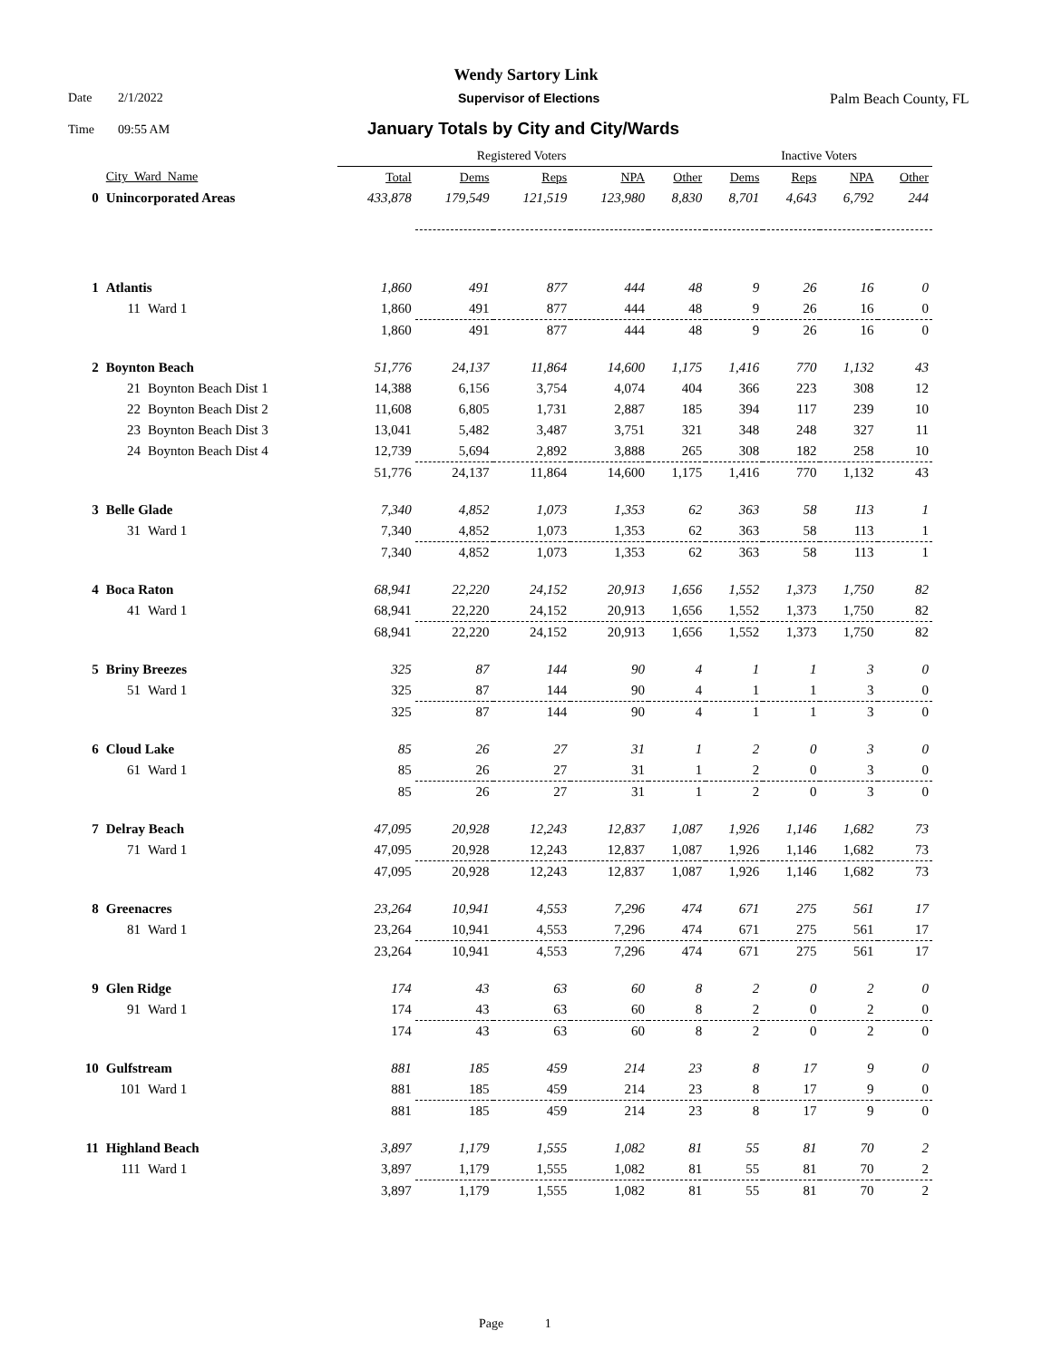Wendy Sartory Link
Date 2/1/2022 Supervisor of Elections Palm Beach County, FL
Time 09:55 AM
January Totals by City and City/Wards
| | | | Registered Voters | | | | | Inactive Voters | | | |
| --- | --- | --- | --- | --- | --- | --- | --- | --- | --- | --- | --- |
| | City_Ward_Name | | Total | Dems | Reps | NPA | Other | Dems | Reps | NPA | Other |
| 0 | Unincorporated Areas | | 433,878 | 179,549 | 121,519 | 123,980 | 8,830 | 8,701 | 4,643 | 6,792 | 244 |
| 1 | Atlantis | | 1,860 | 491 | 877 | 444 | 48 | 9 | 26 | 16 | 0 |
| | 11 | Ward 1 | 1,860 | 491 | 877 | 444 | 48 | 9 | 26 | 16 | 0 |
| | | | 1,860 | 491 | 877 | 444 | 48 | 9 | 26 | 16 | 0 |
| 2 | Boynton Beach | | 51,776 | 24,137 | 11,864 | 14,600 | 1,175 | 1,416 | 770 | 1,132 | 43 |
| | 21 | Boynton Beach Dist 1 | 14,388 | 6,156 | 3,754 | 4,074 | 404 | 366 | 223 | 308 | 12 |
| | 22 | Boynton Beach Dist 2 | 11,608 | 6,805 | 1,731 | 2,887 | 185 | 394 | 117 | 239 | 10 |
| | 23 | Boynton Beach Dist 3 | 13,041 | 5,482 | 3,487 | 3,751 | 321 | 348 | 248 | 327 | 11 |
| | 24 | Boynton Beach Dist 4 | 12,739 | 5,694 | 2,892 | 3,888 | 265 | 308 | 182 | 258 | 10 |
| | | | 51,776 | 24,137 | 11,864 | 14,600 | 1,175 | 1,416 | 770 | 1,132 | 43 |
| 3 | Belle Glade | | 7,340 | 4,852 | 1,073 | 1,353 | 62 | 363 | 58 | 113 | 1 |
| | 31 | Ward 1 | 7,340 | 4,852 | 1,073 | 1,353 | 62 | 363 | 58 | 113 | 1 |
| | | | 7,340 | 4,852 | 1,073 | 1,353 | 62 | 363 | 58 | 113 | 1 |
| 4 | Boca Raton | | 68,941 | 22,220 | 24,152 | 20,913 | 1,656 | 1,552 | 1,373 | 1,750 | 82 |
| | 41 | Ward 1 | 68,941 | 22,220 | 24,152 | 20,913 | 1,656 | 1,552 | 1,373 | 1,750 | 82 |
| | | | 68,941 | 22,220 | 24,152 | 20,913 | 1,656 | 1,552 | 1,373 | 1,750 | 82 |
| 5 | Briny Breezes | | 325 | 87 | 144 | 90 | 4 | 1 | 1 | 3 | 0 |
| | 51 | Ward 1 | 325 | 87 | 144 | 90 | 4 | 1 | 1 | 3 | 0 |
| | | | 325 | 87 | 144 | 90 | 4 | 1 | 1 | 3 | 0 |
| 6 | Cloud Lake | | 85 | 26 | 27 | 31 | 1 | 2 | 0 | 3 | 0 |
| | 61 | Ward 1 | 85 | 26 | 27 | 31 | 1 | 2 | 0 | 3 | 0 |
| | | | 85 | 26 | 27 | 31 | 1 | 2 | 0 | 3 | 0 |
| 7 | Delray Beach | | 47,095 | 20,928 | 12,243 | 12,837 | 1,087 | 1,926 | 1,146 | 1,682 | 73 |
| | 71 | Ward 1 | 47,095 | 20,928 | 12,243 | 12,837 | 1,087 | 1,926 | 1,146 | 1,682 | 73 |
| | | | 47,095 | 20,928 | 12,243 | 12,837 | 1,087 | 1,926 | 1,146 | 1,682 | 73 |
| 8 | Greenacres | | 23,264 | 10,941 | 4,553 | 7,296 | 474 | 671 | 275 | 561 | 17 |
| | 81 | Ward 1 | 23,264 | 10,941 | 4,553 | 7,296 | 474 | 671 | 275 | 561 | 17 |
| | | | 23,264 | 10,941 | 4,553 | 7,296 | 474 | 671 | 275 | 561 | 17 |
| 9 | Glen Ridge | | 174 | 43 | 63 | 60 | 8 | 2 | 0 | 2 | 0 |
| | 91 | Ward 1 | 174 | 43 | 63 | 60 | 8 | 2 | 0 | 2 | 0 |
| | | | 174 | 43 | 63 | 60 | 8 | 2 | 0 | 2 | 0 |
| 10 | Gulfstream | | 881 | 185 | 459 | 214 | 23 | 8 | 17 | 9 | 0 |
| | 101 | Ward 1 | 881 | 185 | 459 | 214 | 23 | 8 | 17 | 9 | 0 |
| | | | 881 | 185 | 459 | 214 | 23 | 8 | 17 | 9 | 0 |
| 11 | Highland Beach | | 3,897 | 1,179 | 1,555 | 1,082 | 81 | 55 | 81 | 70 | 2 |
| | 111 | Ward 1 | 3,897 | 1,179 | 1,555 | 1,082 | 81 | 55 | 81 | 70 | 2 |
| | | | 3,897 | 1,179 | 1,555 | 1,082 | 81 | 55 | 81 | 70 | 2 |
Page 1